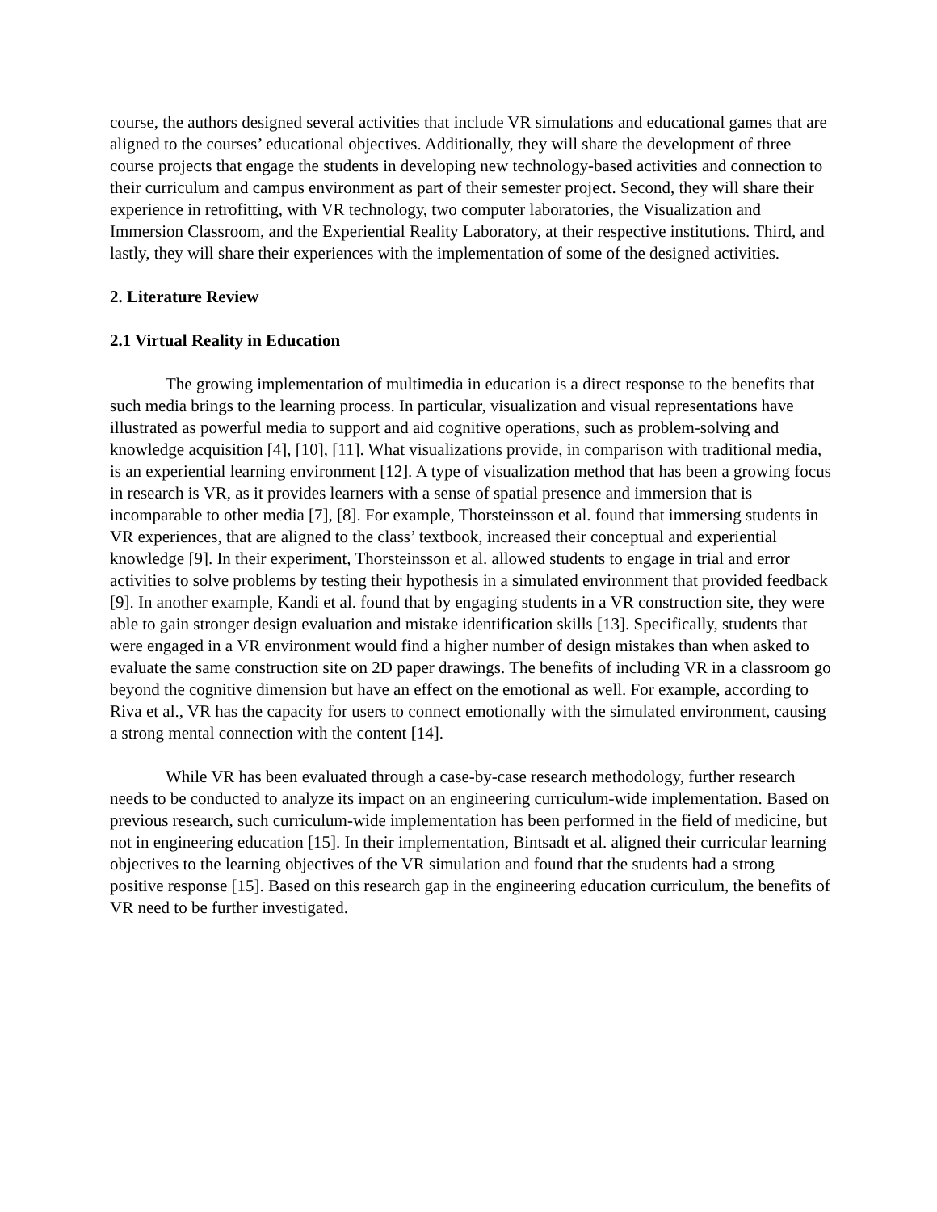course, the authors designed several activities that include VR simulations and educational games that are aligned to the courses’ educational objectives. Additionally, they will share the development of three course projects that engage the students in developing new technology-based activities and connection to their curriculum and campus environment as part of their semester project. Second, they will share their experience in retrofitting, with VR technology, two computer laboratories, the Visualization and Immersion Classroom, and the Experiential Reality Laboratory, at their respective institutions. Third, and lastly, they will share their experiences with the implementation of some of the designed activities.
2. Literature Review
2.1 Virtual Reality in Education
The growing implementation of multimedia in education is a direct response to the benefits that such media brings to the learning process. In particular, visualization and visual representations have illustrated as powerful media to support and aid cognitive operations, such as problem-solving and knowledge acquisition [4], [10], [11]. What visualizations provide, in comparison with traditional media, is an experiential learning environment [12]. A type of visualization method that has been a growing focus in research is VR, as it provides learners with a sense of spatial presence and immersion that is incomparable to other media [7], [8]. For example, Thorsteinsson et al. found that immersing students in VR experiences, that are aligned to the class’ textbook, increased their conceptual and experiential knowledge [9]. In their experiment, Thorsteinsson et al. allowed students to engage in trial and error activities to solve problems by testing their hypothesis in a simulated environment that provided feedback [9]. In another example, Kandi et al. found that by engaging students in a VR construction site, they were able to gain stronger design evaluation and mistake identification skills [13]. Specifically, students that were engaged in a VR environment would find a higher number of design mistakes than when asked to evaluate the same construction site on 2D paper drawings. The benefits of including VR in a classroom go beyond the cognitive dimension but have an effect on the emotional as well. For example, according to Riva et al., VR has the capacity for users to connect emotionally with the simulated environment, causing a strong mental connection with the content [14].
While VR has been evaluated through a case-by-case research methodology, further research needs to be conducted to analyze its impact on an engineering curriculum-wide implementation. Based on previous research, such curriculum-wide implementation has been performed in the field of medicine, but not in engineering education [15]. In their implementation, Bintsadt et al. aligned their curricular learning objectives to the learning objectives of the VR simulation and found that the students had a strong positive response [15]. Based on this research gap in the engineering education curriculum, the benefits of VR need to be further investigated.